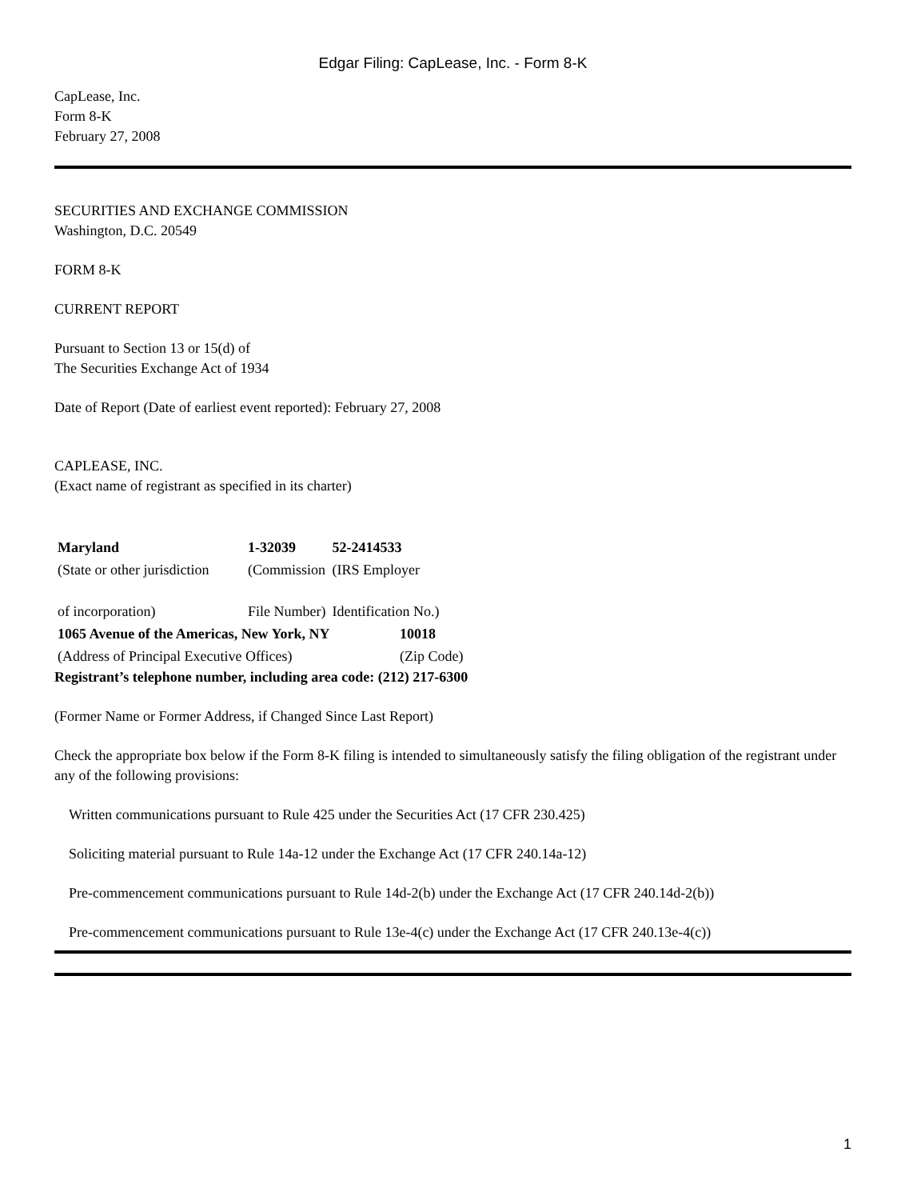Edgar Filing: CapLease, Inc. - Form 8-K
CapLease, Inc.
Form 8-K
February 27, 2008
SECURITIES AND EXCHANGE COMMISSION
Washington, D.C. 20549
FORM 8-K
CURRENT REPORT
Pursuant to Section 13 or 15(d) of
The Securities Exchange Act of 1934
Date of Report (Date of earliest event reported): February 27, 2008
CAPLEASE, INC.
(Exact name of registrant as specified in its charter)
| Maryland | 1-32039 | 52-2414533 |
| (State or other jurisdiction | (Commission | (IRS Employer |
| of incorporation) | File Number) | Identification No.) |
| 1065 Avenue of the Americas, New York, NY | 10018 |
| (Address of Principal Executive Offices) | (Zip Code) |
Registrant’s telephone number, including area code: (212) 217-6300
(Former Name or Former Address, if Changed Since Last Report)
Check the appropriate box below if the Form 8-K filing is intended to simultaneously satisfy the filing obligation of the registrant under any of the following provisions:
Written communications pursuant to Rule 425 under the Securities Act (17 CFR 230.425)
Soliciting material pursuant to Rule 14a-12 under the Exchange Act (17 CFR 240.14a-12)
Pre-commencement communications pursuant to Rule 14d-2(b) under the Exchange Act (17 CFR 240.14d-2(b))
Pre-commencement communications pursuant to Rule 13e-4(c) under the Exchange Act (17 CFR 240.13e-4(c))
1